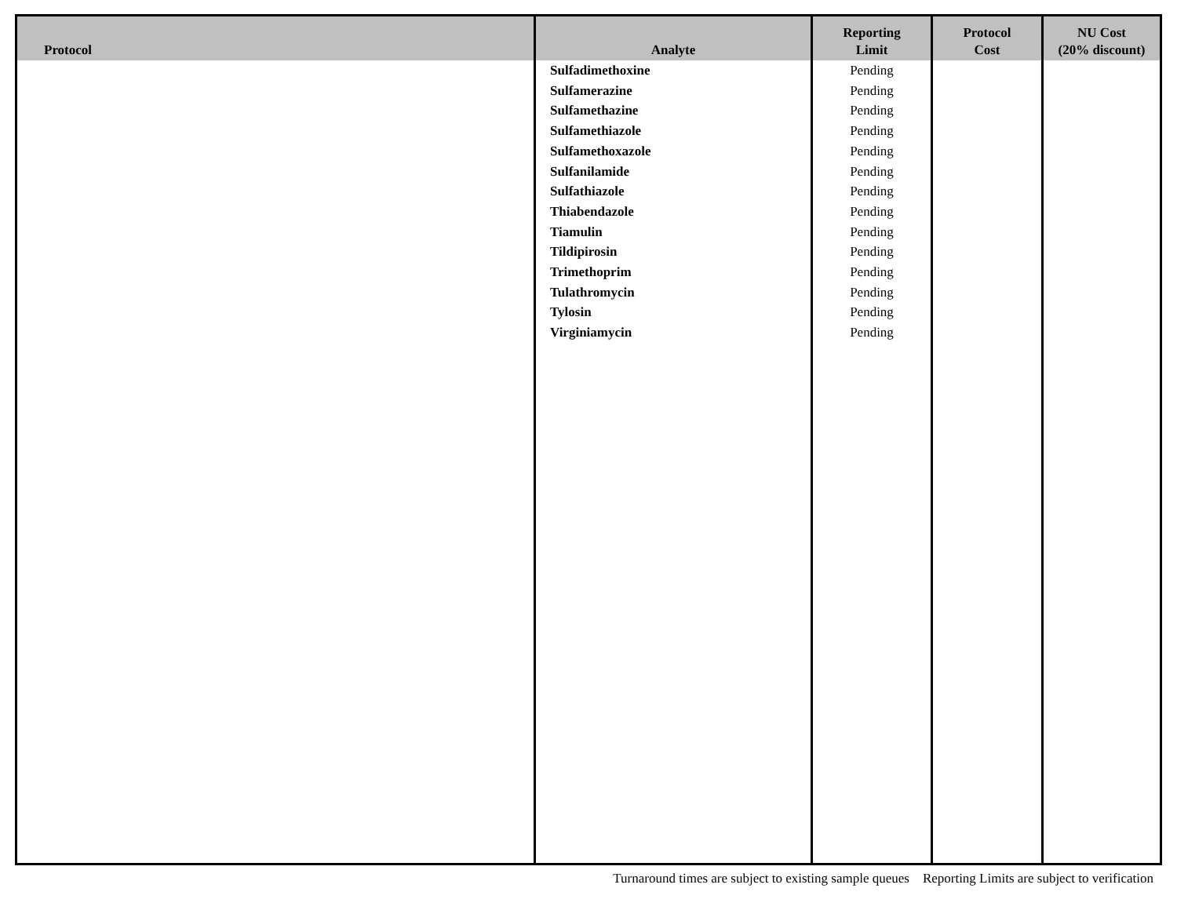| Protocol | Analyte | Reporting Limit | Protocol Cost | NU Cost (20% discount) |
| --- | --- | --- | --- | --- |
| | Sulfadimethoxine Sulfamerazine Sulfamethazine Sulfamethiazole Sulfamethoxazole Sulfanilamide Sulfathiazole Thiabendazole Tiamulin Tildipirosin Trimethoprim Tulathromycin Tylosin Virginiamycin | Pending Pending Pending Pending Pending Pending Pending Pending Pending Pending Pending Pending Pending Pending | | |
Turnaround times are subject to existing sample queues Reporting Limits are subject to verification